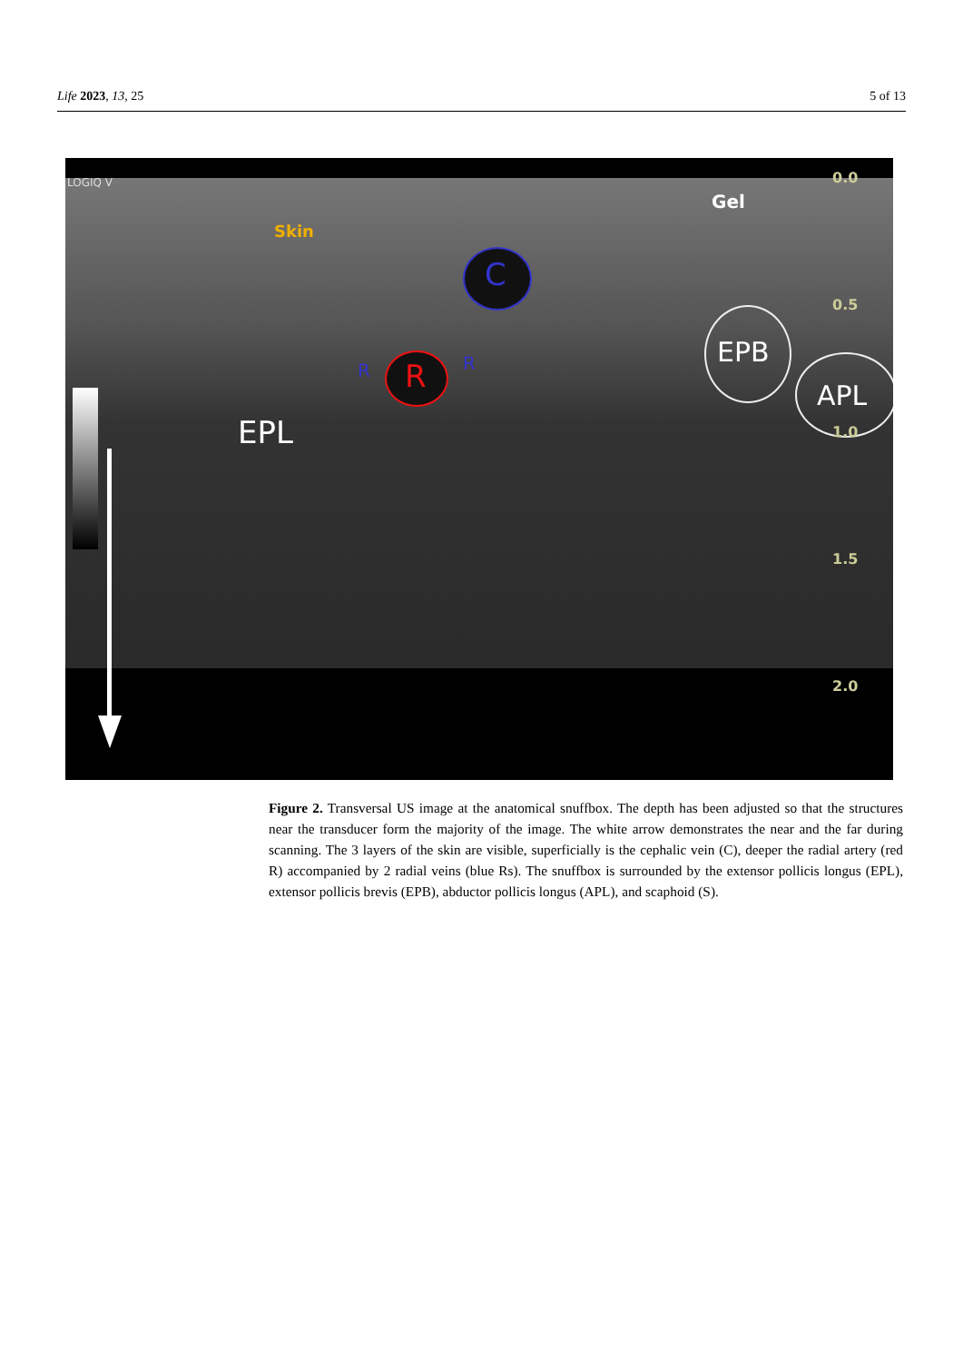Life 2023, 13, 25 5 of 13
LOGIQ V
Skin
Gel
C
R R R EPB
APL
EPL
0.0
0.5
1.0
1.5
2.0
Figure 2. Transversal US image at the anatomical snuffbox. The depth has been adjusted so that the structures near the transducer form the majority of the image. The white arrow demonstrates the near and the far during scanning. The 3 layers of the skin are visible, superficially is the cephalic vein (C), deeper the radial artery (red R) accompanied by 2 radial veins (blue Rs). The snuffbox is surrounded by the extensor pollicis longus (EPL), extensor pollicis brevis (EPB), abductor pollicis longus (APL), and scaphoid (S).